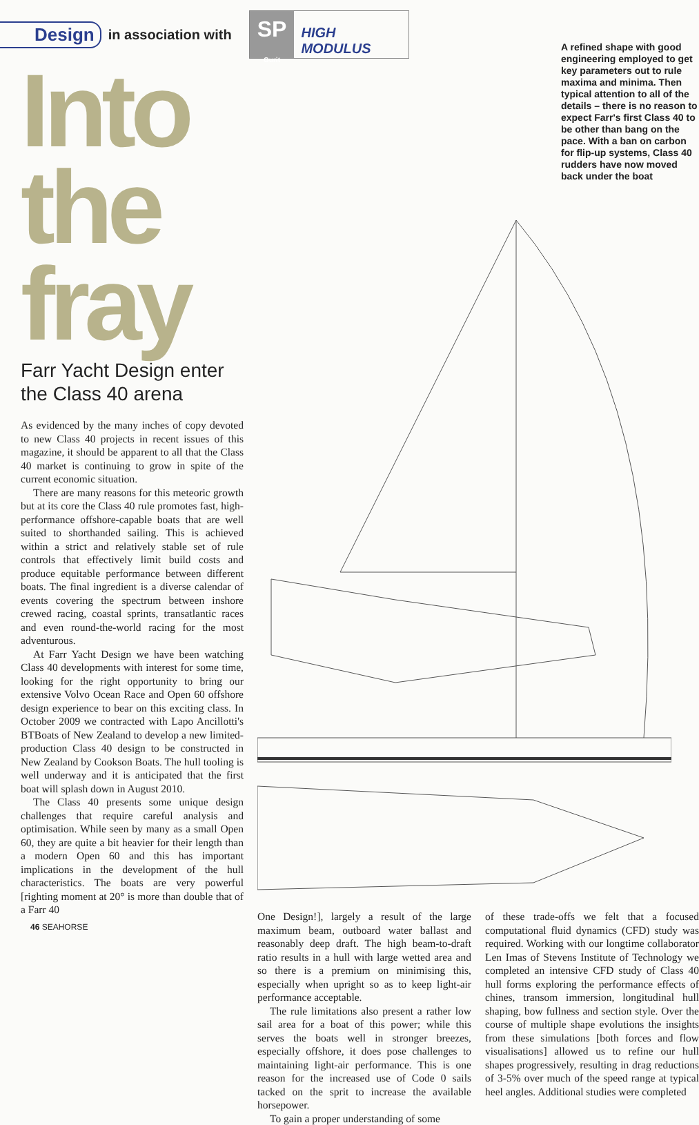Design in association with
SP
Gurit
HIGH MODULUS
Into the fray
Farr Yacht Design enter the Class 40 arena
As evidenced by the many inches of copy devoted to new Class 40 projects in recent issues of this magazine, it should be apparent to all that the Class 40 market is continuing to grow in spite of the current economic situation.
There are many reasons for this meteoric growth but at its core the Class 40 rule promotes fast, high-performance offshore-capable boats that are well suited to shorthanded sailing. This is achieved within a strict and relatively stable set of rule controls that effectively limit build costs and produce equitable performance between different boats. The final ingredient is a diverse calendar of events covering the spectrum between inshore crewed racing, coastal sprints, transatlantic races and even round-the-world racing for the most adventurous.
At Farr Yacht Design we have been watching Class 40 developments with interest for some time, looking for the right opportunity to bring our extensive Volvo Ocean Race and Open 60 offshore design experience to bear on this exciting class. In October 2009 we contracted with Lapo Ancillotti's BTBoats of New Zealand to develop a new limited-production Class 40 design to be constructed in New Zealand by Cookson Boats. The hull tooling is well underway and it is anticipated that the first boat will splash down in August 2010.
The Class 40 presents some unique design challenges that require careful analysis and optimisation. While seen by many as a small Open 60, they are quite a bit heavier for their length than a modern Open 60 and this has important implications in the development of the hull characteristics. The boats are very powerful [righting moment at 20° is more than double that of a Farr 40
46 SEAHORSE
A refined shape with good engineering employed to get key parameters out to rule maxima and minima. Then typical attention to all of the details – there is no reason to expect Farr's first Class 40 to be other than bang on the pace. With a ban on carbon for flip-up systems, Class 40 rudders have now moved back under the boat
One Design!], largely a result of the large maximum beam, outboard water ballast and reasonably deep draft. The high beam-to-draft ratio results in a hull with large wetted area and so there is a premium on minimising this, especially when upright so as to keep light-air performance acceptable.
The rule limitations also present a rather low sail area for a boat of this power; while this serves the boats well in stronger breezes, especially offshore, it does pose challenges to maintaining light-air performance. This is one reason for the increased use of Code 0 sails tacked on the sprit to increase the available horsepower.
To gain a proper understanding of some
of these trade-offs we felt that a focused computational fluid dynamics (CFD) study was required. Working with our longtime collaborator Len Imas of Stevens Institute of Technology we completed an intensive CFD study of Class 40 hull forms exploring the performance effects of chines, transom immersion, longitudinal hull shaping, bow fullness and section style. Over the course of multiple shape evolutions the insights from these simulations [both forces and flow visualisations] allowed us to refine our hull shapes progressively, resulting in drag reductions of 3-5% over much of the speed range at typical heel angles. Additional studies were completed